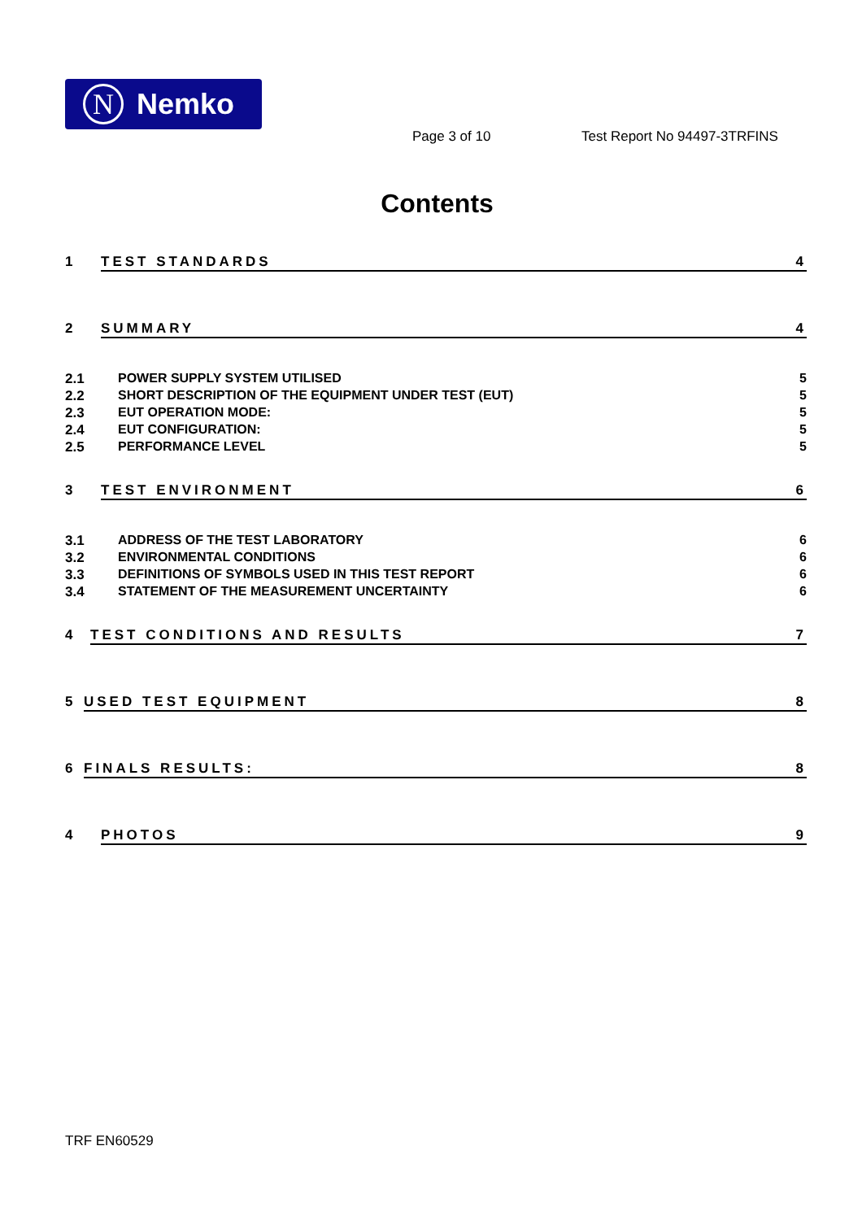N
Nemko
Page 3 of 10 Test Report No 94497-3TRFINS
Contents
1 TEST STANDARDS 4
2 SUMMARY 4
2.1 POWER SUPPLY SYSTEM UTILISED 5
2.2 SHORT DESCRIPTION OF THE EQUIPMENT UNDER TEST (EUT) 5
2.3 EUT OPERATION MODE: 5
2.4 EUT CONFIGURATION: 5
2.5 PERFORMANCE LEVEL 5
3 TEST ENVIRONMENT 6
3.1 ADDRESS OF THE TEST LABORATORY 6
3.2 ENVIRONMENTAL CONDITIONS 6
3.3 DEFINITIONS OF SYMBOLS USED IN THIS TEST REPORT 6
3.4 STATEMENT OF THE MEASUREMENT UNCERTAINTY 6
4 TEST CONDITIONS AND RESULTS 7
5 USED TEST EQUIPMENT 8
6 FINALS RESULTS: 8
4 PHOTOS 9
TRF EN60529